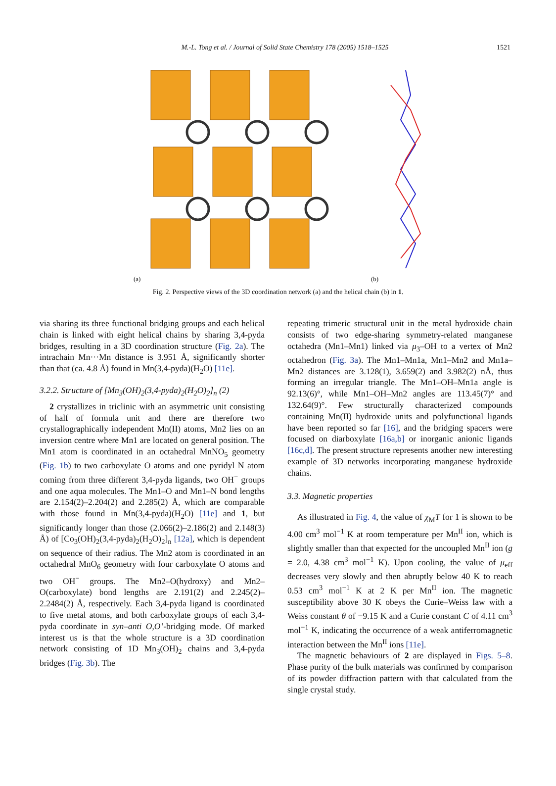M.-L. Tong et al. / Journal of Solid State Chemistry 178 (2005) 1518–1525
1521
(a)
(b)
Fig. 2. Perspective views of the 3D coordination network (a) and the helical chain (b) in 1.
via sharing its three functional bridging groups and each helical chain is linked with eight helical chains by sharing 3,4-pyda bridges, resulting in a 3D coordination structure (Fig. 2a). The intrachain Mn···Mn distance is 3.951 Å, significantly shorter than that (ca. 4.8 Å) found in Mn(3,4-pyda)(H<sub>2</sub>O) [11e].
3.2.2. Structure of [Mn<sub>3</sub>(OH)<sub>2</sub>(3,4-pyda)<sub>2</sub>(H<sub>2</sub>O)<sub>2</sub>]<sub>n</sub> (2)
2 crystallizes in triclinic with an asymmetric unit consisting of half of formula unit and there are therefore two crystallographically independent Mn(II) atoms, Mn2 lies on an inversion centre where Mn1 are located on general position. The Mn1 atom is coordinated in an octahedral MnNO<sub>5</sub> geometry (Fig. 1b) to two carboxylate O atoms and one pyridyl N atom coming from three different 3,4-pyda ligands, two OH<sup>−</sup> groups and one aqua molecules. The Mn1–O and Mn1–N bond lengths are 2.154(2)–2.204(2) and 2.285(2) Å, which are comparable with those found in Mn(3,4-pyda)(H<sub>2</sub>O) [11e] and 1, but significantly longer than those (2.066(2)–2.186(2) and 2.148(3) Å) of [Co<sub>3</sub>(OH)<sub>2</sub>(3,4-pyda)<sub>2</sub>(H<sub>2</sub>O)<sub>2</sub>]<sub>n</sub> [12a], which is dependent on sequence of their radius. The Mn2 atom is coordinated in an octahedral MnO<sub>6</sub> geometry with four carboxylate O atoms and two OH<sup>−</sup> groups. The Mn2–O(hydroxy) and Mn2–O(carboxylate) bond lengths are 2.191(2) and 2.245(2)–2.2484(2) Å, respectively. Each 3,4-pyda ligand is coordinated to five metal atoms, and both carboxylate groups of each 3,4-pyda coordinate in syn–anti O,O’-bridging mode. Of marked interest us is that the whole structure is a 3D coordination network consisting of 1D Mn<sub>3</sub>(OH)<sub>2</sub> chains and 3,4-pyda bridges (Fig. 3b). The
repeating trimeric structural unit in the metal hydroxide chain consists of two edge-sharing symmetry-related manganese octahedra (Mn1–Mn1) linked via μ<sub>3</sub>–OH to a vertex of Mn2 octahedron (Fig. 3a). The Mn1–Mn1a, Mn1–Mn2 and Mn1a–Mn2 distances are 3.128(1), 3.659(2) and 3.982(2) nÅ, thus forming an irregular triangle. The Mn1–OH–Mn1a angle is 92.13(6)°, while Mn1–OH–Mn2 angles are 113.45(7)° and 132.64(9)°. Few structurally characterized compounds containing Mn(II) hydroxide units and polyfunctional ligands have been reported so far [16], and the bridging spacers were focused on diarboxylate [16a,b] or inorganic anionic ligands [16c,d]. The present structure represents another new interesting example of 3D networks incorporating manganese hydroxide chains.
3.3. Magnetic properties
As illustrated in Fig. 4, the value of χ<sub>M</sub>T for 1 is shown to be 4.00 cm<sup>3</sup> mol<sup>−1</sup> K at room temperature per Mn<sup>II</sup> ion, which is slightly smaller than that expected for the uncoupled Mn<sup>II</sup> ion (g = 2.0, 4.38 cm<sup>3</sup> mol<sup>−1</sup> K). Upon cooling, the value of μ<sub>eff</sub> decreases very slowly and then abruptly below 40 K to reach 0.53 cm<sup>3</sup> mol<sup>−1</sup> K at 2 K per Mn<sup>II</sup> ion. The magnetic susceptibility above 30 K obeys the Curie–Weiss law with a Weiss constant θ of −9.15 K and a Curie constant C of 4.11 cm<sup>3</sup> mol<sup>−1</sup> K, indicating the occurrence of a weak antiferromagnetic interaction between the Mn<sup>II</sup> ions [11e].
The magnetic behaviours of 2 are displayed in Figs. 5–8. Phase purity of the bulk materials was confirmed by comparison of its powder diffraction pattern with that calculated from the single crystal study.